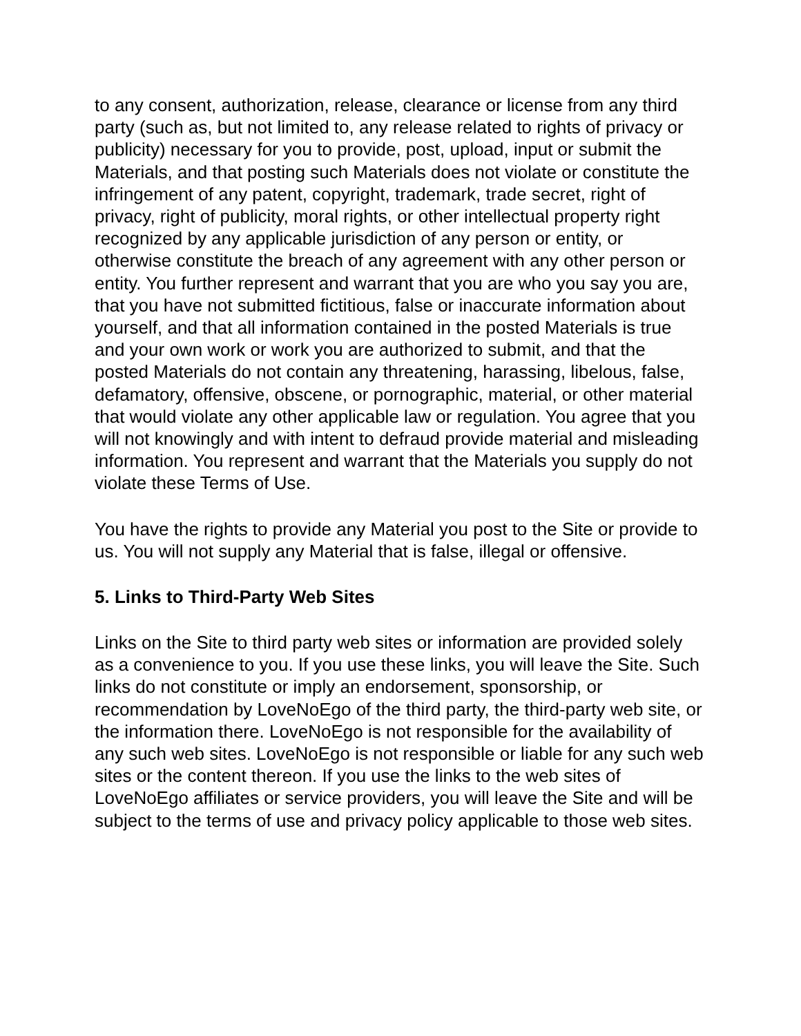to any consent, authorization, release, clearance or license from any third party (such as, but not limited to, any release related to rights of privacy or publicity) necessary for you to provide, post, upload, input or submit the Materials, and that posting such Materials does not violate or constitute the infringement of any patent, copyright, trademark, trade secret, right of privacy, right of publicity, moral rights, or other intellectual property right recognized by any applicable jurisdiction of any person or entity, or otherwise constitute the breach of any agreement with any other person or entity. You further represent and warrant that you are who you say you are, that you have not submitted fictitious, false or inaccurate information about yourself, and that all information contained in the posted Materials is true and your own work or work you are authorized to submit, and that the posted Materials do not contain any threatening, harassing, libelous, false, defamatory, offensive, obscene, or pornographic, material, or other material that would violate any other applicable law or regulation. You agree that you will not knowingly and with intent to defraud provide material and misleading information. You represent and warrant that the Materials you supply do not violate these Terms of Use.
You have the rights to provide any Material you post to the Site or provide to us. You will not supply any Material that is false, illegal or offensive.
5. Links to Third-Party Web Sites
Links on the Site to third party web sites or information are provided solely as a convenience to you. If you use these links, you will leave the Site. Such links do not constitute or imply an endorsement, sponsorship, or recommendation by LoveNoEgo of the third party, the third-party web site, or the information there. LoveNoEgo is not responsible for the availability of any such web sites. LoveNoEgo is not responsible or liable for any such web sites or the content thereon. If you use the links to the web sites of LoveNoEgo affiliates or service providers, you will leave the Site and will be subject to the terms of use and privacy policy applicable to those web sites.